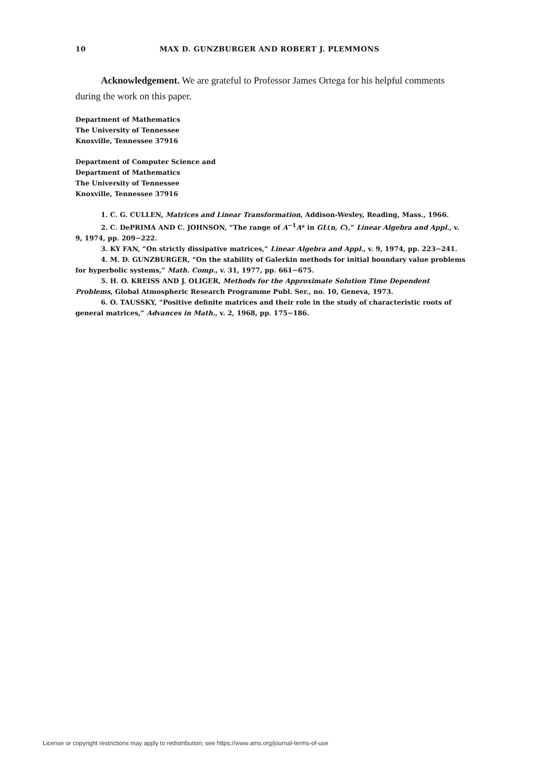10 MAX D. GUNZBURGER AND ROBERT J. PLEMMONS
Acknowledgement. We are grateful to Professor James Ortega for his helpful comments during the work on this paper.
Department of Mathematics
The University of Tennessee
Knoxville, Tennessee 37916
Department of Computer Science and
Department of Mathematics
The University of Tennessee
Knoxville, Tennessee 37916
1. C. G. CULLEN, Matrices and Linear Transformation, Addison-Wesley, Reading, Mass., 1966.
2. C. DePRIMA AND C. JOHNSON, “The range of A<sup>−1</sup>A* in GL(n, C),” Linear Algebra and Appl., v. 9, 1974, pp. 209−222.
3. KY FAN, “On strictly dissipative matrices,” Linear Algebra and Appl., v. 9, 1974, pp. 223−241.
4. M. D. GUNZBURGER, “On the stability of Galerkin methods for initial boundary value problems for hyperbolic systems,” Math. Comp., v. 31, 1977, pp. 661−675.
5. H. O. KREISS AND J. OLIGER, Methods for the Approximate Solution Time Dependent Problems, Global Atmospheric Research Programme Publ. Ser., no. 10, Geneva, 1973.
6. O. TAUSSKY, “Positive definite matrices and their role in the study of characteristic roots of general matrices,” Advances in Math., v. 2, 1968, pp. 175−186.
License or copyright restrictions may apply to redistribution; see https://www.ams.org/journal-terms-of-use